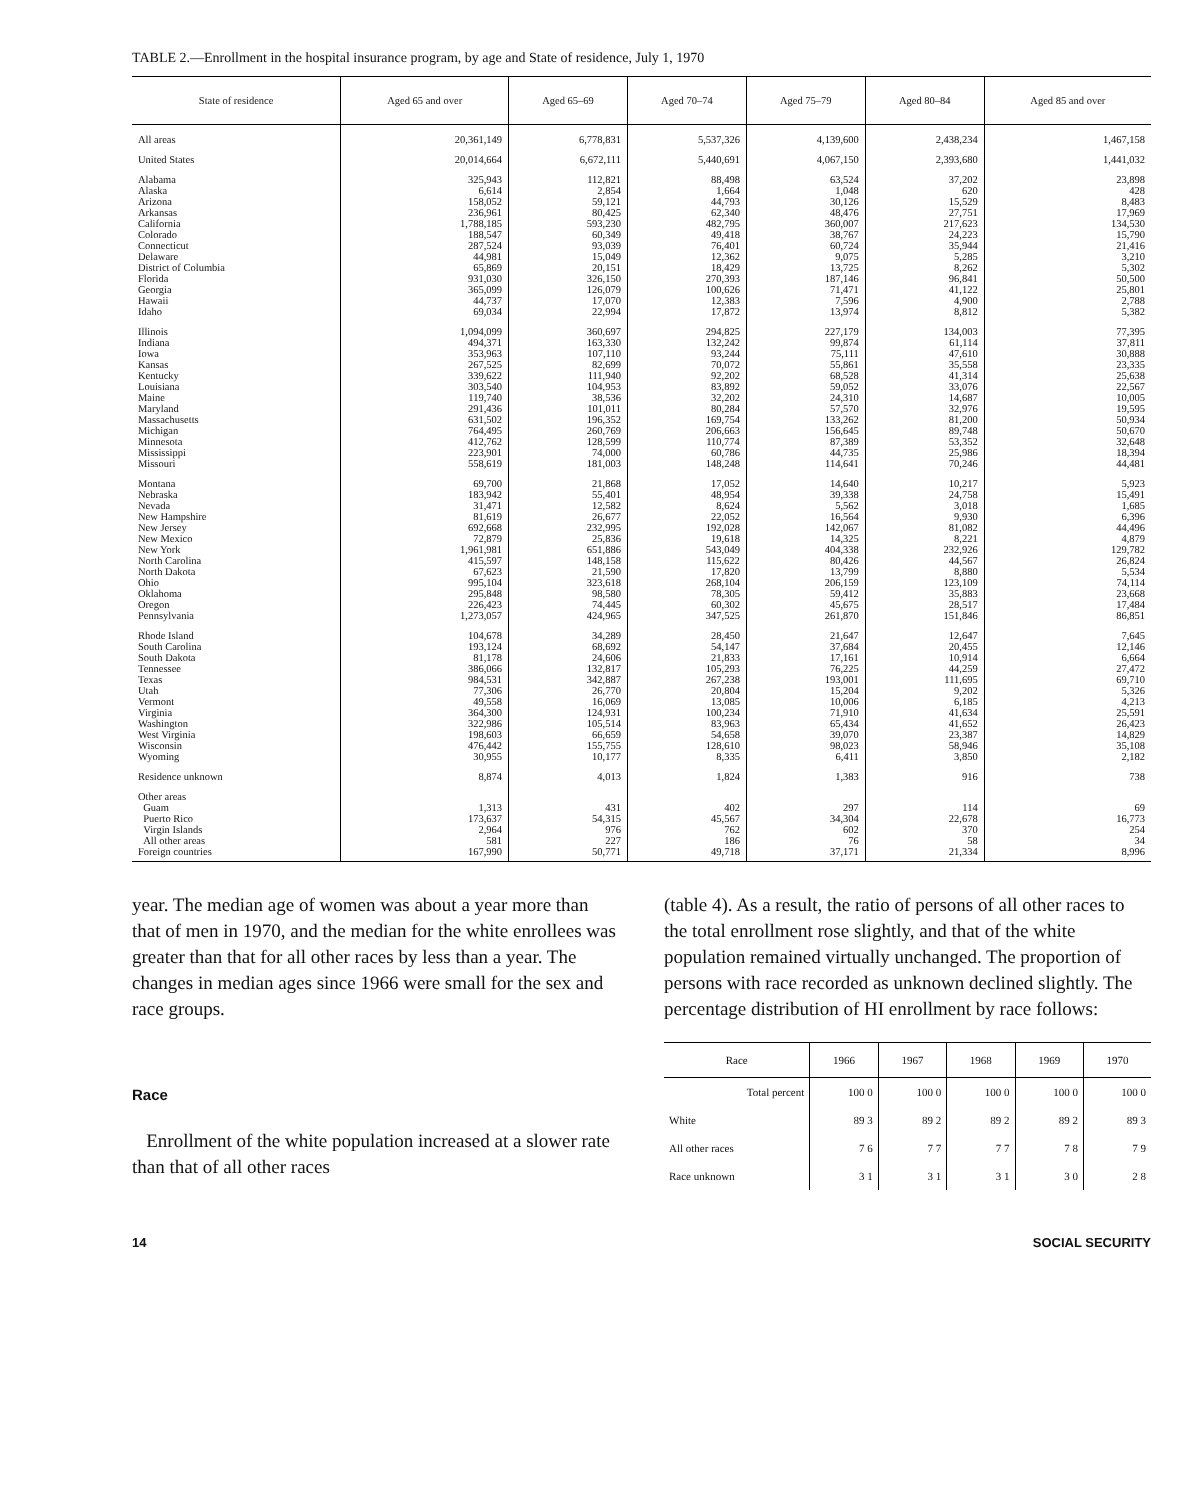TABLE 2.—Enrollment in the hospital insurance program, by age and State of residence, July 1, 1970
| State of residence | Aged 65 and over | Aged 65–69 | Aged 70–74 | Aged 75–79 | Aged 80–84 | Aged 85 and over |
| --- | --- | --- | --- | --- | --- | --- |
| All areas | 20,361,149 | 6,778,831 | 5,537,326 | 4,139,600 | 2,438,234 | 1,467,158 |
| United States | 20,014,664 | 6,672,111 | 5,440,691 | 4,067,150 | 2,393,680 | 1,441,032 |
| Alabama | 325,943 | 112,821 | 88,498 | 63,524 | 37,202 | 23,898 |
| Alaska | 6,614 | 2,854 | 1,664 | 1,048 | 620 | 428 |
| Arizona | 158,052 | 59,121 | 44,793 | 30,126 | 15,529 | 8,483 |
| Arkansas | 236,961 | 80,425 | 62,340 | 48,476 | 27,751 | 17,969 |
| California | 1,788,185 | 593,230 | 482,795 | 360,007 | 217,623 | 134,530 |
| Colorado | 188,547 | 60,349 | 49,418 | 38,767 | 24,223 | 15,790 |
| Connecticut | 287,524 | 93,039 | 76,401 | 60,724 | 35,944 | 21,416 |
| Delaware | 44,981 | 15,049 | 12,362 | 9,075 | 5,285 | 3,210 |
| District of Columbia | 65,869 | 20,151 | 18,429 | 13,725 | 8,262 | 5,302 |
| Florida | 931,030 | 326,150 | 270,393 | 187,146 | 96,841 | 50,500 |
| Georgia | 365,099 | 126,079 | 100,626 | 71,471 | 41,122 | 25,801 |
| Hawaii | 44,737 | 17,070 | 12,383 | 7,596 | 4,900 | 2,788 |
| Idaho | 69,034 | 22,994 | 17,872 | 13,974 | 8,812 | 5,382 |
| Illinois | 1,094,099 | 360,697 | 294,825 | 227,179 | 134,003 | 77,395 |
| Indiana | 494,371 | 163,330 | 132,242 | 99,874 | 61,114 | 37,811 |
| Iowa | 353,963 | 107,110 | 93,244 | 75,111 | 47,610 | 30,888 |
| Kansas | 267,525 | 82,699 | 70,072 | 55,861 | 35,558 | 23,335 |
| Kentucky | 339,622 | 111,940 | 92,202 | 68,528 | 41,314 | 25,638 |
| Louisiana | 303,540 | 104,953 | 83,892 | 59,052 | 33,076 | 22,567 |
| Maine | 119,740 | 38,536 | 32,202 | 24,310 | 14,687 | 10,005 |
| Maryland | 291,436 | 101,011 | 80,284 | 57,570 | 32,976 | 19,595 |
| Massachusetts | 631,502 | 196,352 | 169,754 | 133,262 | 81,200 | 50,934 |
| Michigan | 764,495 | 260,769 | 206,663 | 156,645 | 89,748 | 50,670 |
| Minnesota | 412,762 | 128,599 | 110,774 | 87,389 | 53,352 | 32,648 |
| Mississippi | 223,901 | 74,000 | 60,786 | 44,735 | 25,986 | 18,394 |
| Missouri | 558,619 | 181,003 | 148,248 | 114,641 | 70,246 | 44,481 |
| Montana | 69,700 | 21,868 | 17,052 | 14,640 | 10,217 | 5,923 |
| Nebraska | 183,942 | 55,401 | 48,954 | 39,338 | 24,758 | 15,491 |
| Nevada | 31,471 | 12,582 | 8,624 | 5,562 | 3,018 | 1,685 |
| New Hampshire | 81,619 | 26,677 | 22,052 | 16,564 | 9,930 | 6,396 |
| New Jersey | 692,668 | 232,995 | 192,028 | 142,067 | 81,082 | 44,496 |
| New Mexico | 72,879 | 25,836 | 19,618 | 14,325 | 8,221 | 4,879 |
| New York | 1,961,981 | 651,886 | 543,049 | 404,338 | 232,926 | 129,782 |
| North Carolina | 415,597 | 148,158 | 115,622 | 80,426 | 44,567 | 26,824 |
| North Dakota | 67,623 | 21,590 | 17,820 | 13,799 | 8,880 | 5,534 |
| Ohio | 995,104 | 323,618 | 268,104 | 206,159 | 123,109 | 74,114 |
| Oklahoma | 295,848 | 98,580 | 78,305 | 59,412 | 35,883 | 23,668 |
| Oregon | 226,423 | 74,445 | 60,302 | 45,675 | 28,517 | 17,484 |
| Pennsylvania | 1,273,057 | 424,965 | 347,525 | 261,870 | 151,846 | 86,851 |
| Rhode Island | 104,678 | 34,289 | 28,450 | 21,647 | 12,647 | 7,645 |
| South Carolina | 193,124 | 68,692 | 54,147 | 37,684 | 20,455 | 12,146 |
| South Dakota | 81,178 | 24,606 | 21,833 | 17,161 | 10,914 | 6,664 |
| Tennessee | 386,066 | 132,817 | 105,293 | 76,225 | 44,259 | 27,472 |
| Texas | 984,531 | 342,887 | 267,238 | 193,001 | 111,695 | 69,710 |
| Utah | 77,306 | 26,770 | 20,804 | 15,204 | 9,202 | 5,326 |
| Vermont | 49,558 | 16,069 | 13,085 | 10,006 | 6,185 | 4,213 |
| Virginia | 364,300 | 124,931 | 100,234 | 71,910 | 41,634 | 25,591 |
| Washington | 322,986 | 105,514 | 83,963 | 65,434 | 41,652 | 26,423 |
| West Virginia | 198,603 | 66,659 | 54,658 | 39,070 | 23,387 | 14,829 |
| Wisconsin | 476,442 | 155,755 | 128,610 | 98,023 | 58,946 | 35,108 |
| Wyoming | 30,955 | 10,177 | 8,335 | 6,411 | 3,850 | 2,182 |
| Residence unknown | 8,874 | 4,013 | 1,824 | 1,383 | 916 | 738 |
| Other areas | | | | | | |
| Guam | 1,313 | 431 | 402 | 297 | 114 | 69 |
| Puerto Rico | 173,637 | 54,315 | 45,567 | 34,304 | 22,678 | 16,773 |
| Virgin Islands | 2,964 | 976 | 762 | 602 | 370 | 254 |
| All other areas | 581 | 227 | 186 | 76 | 58 | 34 |
| Foreign countries | 167,990 | 50,771 | 49,718 | 37,171 | 21,334 | 8,996 |
year. The median age of women was about a year more than that of men in 1970, and the median for the white enrollees was greater than that for all other races by less than a year. The changes in median ages since 1966 were small for the sex and race groups.
Race
Enrollment of the white population increased at a slower rate than that of all other races
(table 4). As a result, the ratio of persons of all other races to the total enrollment rose slightly, and that of the white population remained virtually unchanged. The proportion of persons with race recorded as unknown declined slightly. The percentage distribution of HI enrollment by race follows:
| Race | 1966 | 1967 | 1968 | 1969 | 1970 |
| --- | --- | --- | --- | --- | --- |
| Total percent | 100 0 | 100 0 | 100 0 | 100 0 | 100 0 |
| White | 89 3 | 89 2 | 89 2 | 89 2 | 89 3 |
| All other races | 7 6 | 7 7 | 7 7 | 7 8 | 7 9 |
| Race unknown | 3 1 | 3 1 | 3 1 | 3 0 | 2 8 |
14 SOCIAL SECURITY